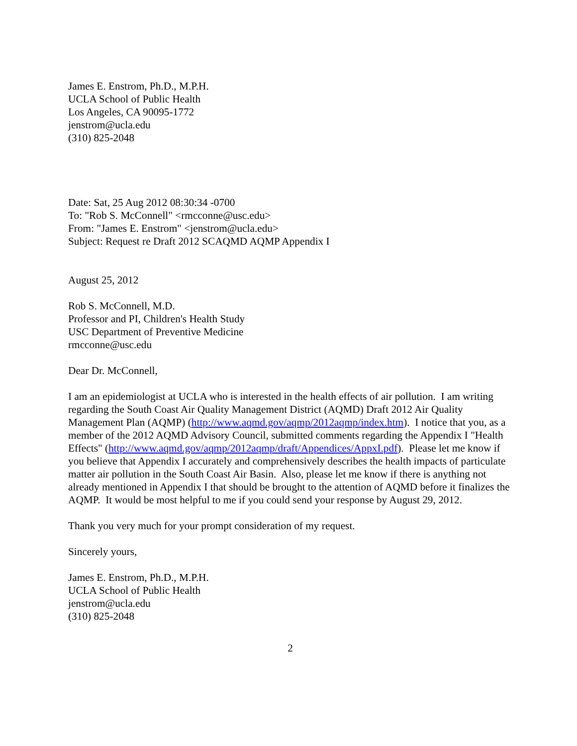James E. Enstrom, Ph.D., M.P.H.
UCLA School of Public Health
Los Angeles, CA 90095-1772
jenstrom@ucla.edu
(310) 825-2048
Date: Sat, 25 Aug 2012 08:30:34 -0700
To: "Rob S. McConnell" <rmcconne@usc.edu>
From: "James E. Enstrom" <jenstrom@ucla.edu>
Subject: Request re Draft 2012 SCAQMD AQMP Appendix I
August 25, 2012
Rob S. McConnell, M.D.
Professor and PI, Children's Health Study
USC Department of Preventive Medicine
rmcconne@usc.edu
Dear Dr. McConnell,
I am an epidemiologist at UCLA who is interested in the health effects of air pollution. I am writing regarding the South Coast Air Quality Management District (AQMD) Draft 2012 Air Quality Management Plan (AQMP) (http://www.aqmd.gov/aqmp/2012aqmp/index.htm). I notice that you, as a member of the 2012 AQMD Advisory Council, submitted comments regarding the Appendix I "Health Effects" (http://www.aqmd.gov/aqmp/2012aqmp/draft/Appendices/AppxI.pdf). Please let me know if you believe that Appendix I accurately and comprehensively describes the health impacts of particulate matter air pollution in the South Coast Air Basin. Also, please let me know if there is anything not already mentioned in Appendix I that should be brought to the attention of AQMD before it finalizes the AQMP. It would be most helpful to me if you could send your response by August 29, 2012.
Thank you very much for your prompt consideration of my request.
Sincerely yours,
James E. Enstrom, Ph.D., M.P.H.
UCLA School of Public Health
jenstrom@ucla.edu
(310) 825-2048
2